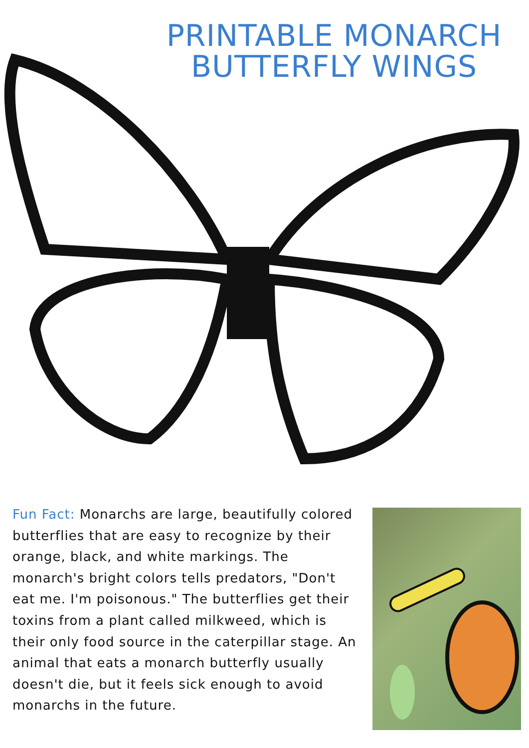PRINTABLE MONARCH BUTTERFLY WINGS
Fun Fact: Monarchs are large, beautifully colored butterflies that are easy to recognize by their orange, black, and white markings. The monarch's bright colors tells predators, "Don't eat me. I'm poisonous." The butterflies get their toxins from a plant called milkweed, which is their only food source in the caterpillar stage. An animal that eats a monarch butterfly usually doesn't die, but it feels sick enough to avoid monarchs in the future.